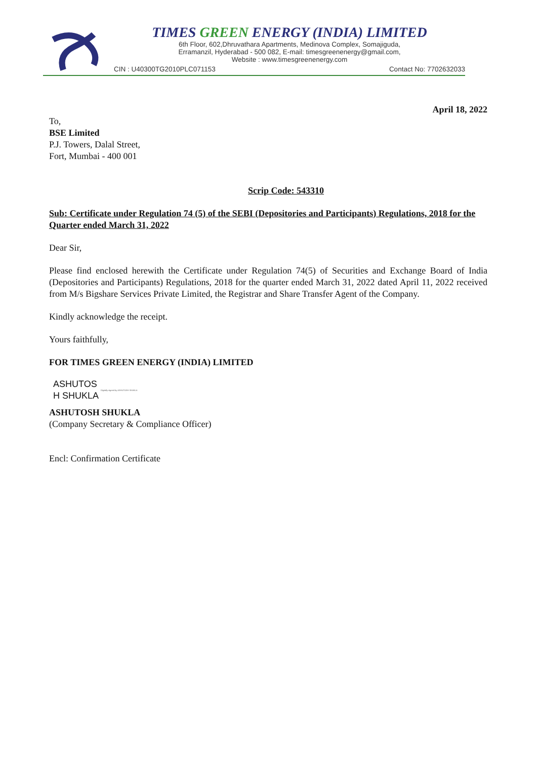TIMES GREEN ENERGY (INDIA) LIMITED
6th Floor, 602,Dhruvathara Apartments, Medinova Complex, Somajiguda,
Erramanzil, Hyderabad - 500 082, E-mail: timesgreenenergy@gmail.com,
Website : www.timesgreenenergy.com
CIN : U40300TG2010PLC071153 Contact No: 7702632033
April 18, 2022
To,
BSE Limited
P.J. Towers, Dalal Street,
Fort, Mumbai - 400 001
Scrip Code: 543310
Sub: Certificate under Regulation 74 (5) of the SEBI (Depositories and Participants) Regulations, 2018 for the Quarter ended March 31, 2022
Dear Sir,
Please find enclosed herewith the Certificate under Regulation 74(5) of Securities and Exchange Board of India (Depositories and Participants) Regulations, 2018 for the quarter ended March 31, 2022 dated April 11, 2022 received from M/s Bigshare Services Private Limited, the Registrar and Share Transfer Agent of the Company.
Kindly acknowledge the receipt.
Yours faithfully,
FOR TIMES GREEN ENERGY (INDIA) LIMITED
ASHUTOS
H SHUKLA
Digitally signed by ASHUTOSH SHUKLA
ASHUTOSH SHUKLA
(Company Secretary & Compliance Officer)
Encl: Confirmation Certificate